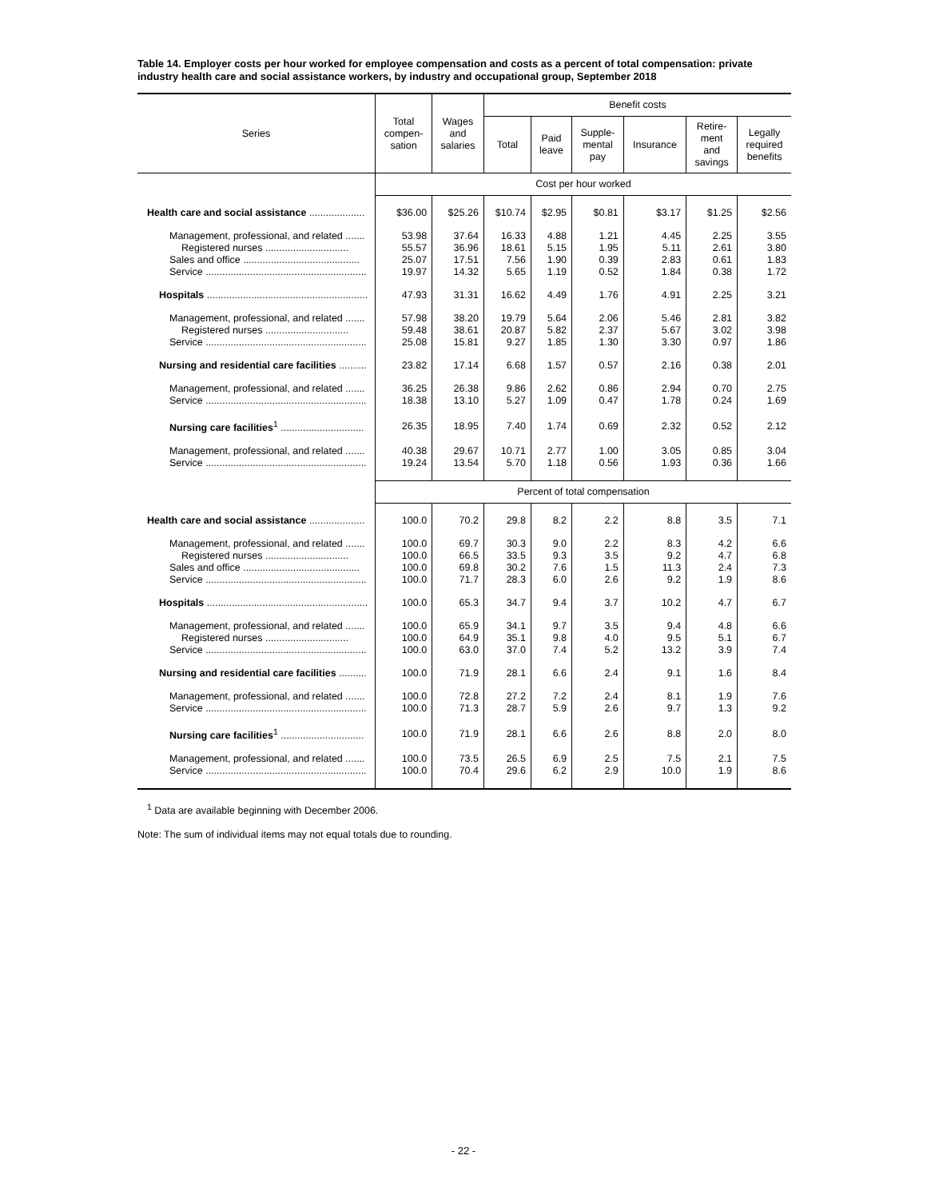Table 14. Employer costs per hour worked for employee compensation and costs as a percent of total compensation: private industry health care and social assistance workers, by industry and occupational group, September 2018
| Series | Total compen- sation | Wages and salaries | Benefit costs | | | | | |
| --- | --- | --- | --- | --- | --- | --- | --- | --- |
| | | | Total | Paid leave | Supple- mental pay | Insurance | Retire- ment and savings | Legally required benefits |
| | Cost per hour worked | | | | | | | |
| Health care and social assistance .................... | $36.00 | $25.26 | $10.74 | $2.95 | $0.81 | $3.17 | $1.25 | $2.56 |
| Management, professional, and related ....... | 53.98 | 37.64 | 16.33 | 4.88 | 1.21 | 4.45 | 2.25 | 3.55 |
| Registered nurses .............................. | 55.57 | 36.96 | 18.61 | 5.15 | 1.95 | 5.11 | 2.61 | 3.80 |
| Sales and office .......................................... | 25.07 | 17.51 | 7.56 | 1.90 | 0.39 | 2.83 | 0.61 | 1.83 |
| Service .......................................................... | 19.97 | 14.32 | 5.65 | 1.19 | 0.52 | 1.84 | 0.38 | 1.72 |
| Hospitals .......................................................... | 47.93 | 31.31 | 16.62 | 4.49 | 1.76 | 4.91 | 2.25 | 3.21 |
| Management, professional, and related ....... | 57.98 | 38.20 | 19.79 | 5.64 | 2.06 | 5.46 | 2.81 | 3.82 |
| Registered nurses .............................. | 59.48 | 38.61 | 20.87 | 5.82 | 2.37 | 5.67 | 3.02 | 3.98 |
| Service .......................................................... | 25.08 | 15.81 | 9.27 | 1.85 | 1.30 | 3.30 | 0.97 | 1.86 |
| Nursing and residential care facilities .......... | 23.82 | 17.14 | 6.68 | 1.57 | 0.57 | 2.16 | 0.38 | 2.01 |
| Management, professional, and related ....... | 36.25 | 26.38 | 9.86 | 2.62 | 0.86 | 2.94 | 0.70 | 2.75 |
| Service .......................................................... | 18.38 | 13.10 | 5.27 | 1.09 | 0.47 | 1.78 | 0.24 | 1.69 |
| Nursing care facilities<sup>1</sup> .............................. | 26.35 | 18.95 | 7.40 | 1.74 | 0.69 | 2.32 | 0.52 | 2.12 |
| Management, professional, and related ....... | 40.38 | 29.67 | 10.71 | 2.77 | 1.00 | 3.05 | 0.85 | 3.04 |
| Service .......................................................... | 19.24 | 13.54 | 5.70 | 1.18 | 0.56 | 1.93 | 0.36 | 1.66 |
| | Percent of total compensation | | | | | | | |
| Health care and social assistance .................... | 100.0 | 70.2 | 29.8 | 8.2 | 2.2 | 8.8 | 3.5 | 7.1 |
| Management, professional, and related ....... | 100.0 | 69.7 | 30.3 | 9.0 | 2.2 | 8.3 | 4.2 | 6.6 |
| Registered nurses .............................. | 100.0 | 66.5 | 33.5 | 9.3 | 3.5 | 9.2 | 4.7 | 6.8 |
| Sales and office .......................................... | 100.0 | 69.8 | 30.2 | 7.6 | 1.5 | 11.3 | 2.4 | 7.3 |
| Service .......................................................... | 100.0 | 71.7 | 28.3 | 6.0 | 2.6 | 9.2 | 1.9 | 8.6 |
| Hospitals .......................................................... | 100.0 | 65.3 | 34.7 | 9.4 | 3.7 | 10.2 | 4.7 | 6.7 |
| Management, professional, and related ....... | 100.0 | 65.9 | 34.1 | 9.7 | 3.5 | 9.4 | 4.8 | 6.6 |
| Registered nurses .............................. | 100.0 | 64.9 | 35.1 | 9.8 | 4.0 | 9.5 | 5.1 | 6.7 |
| Service .......................................................... | 100.0 | 63.0 | 37.0 | 7.4 | 5.2 | 13.2 | 3.9 | 7.4 |
| Nursing and residential care facilities .......... | 100.0 | 71.9 | 28.1 | 6.6 | 2.4 | 9.1 | 1.6 | 8.4 |
| Management, professional, and related ....... | 100.0 | 72.8 | 27.2 | 7.2 | 2.4 | 8.1 | 1.9 | 7.6 |
| Service .......................................................... | 100.0 | 71.3 | 28.7 | 5.9 | 2.6 | 9.7 | 1.3 | 9.2 |
| Nursing care facilities<sup>1</sup> .............................. | 100.0 | 71.9 | 28.1 | 6.6 | 2.6 | 8.8 | 2.0 | 8.0 |
| Management, professional, and related ....... | 100.0 | 73.5 | 26.5 | 6.9 | 2.5 | 7.5 | 2.1 | 7.5 |
| Service .......................................................... | 100.0 | 70.4 | 29.6 | 6.2 | 2.9 | 10.0 | 1.9 | 8.6 |
<sup>1</sup> Data are available beginning with December 2006.
Note: The sum of individual items may not equal totals due to rounding.
- 22 -